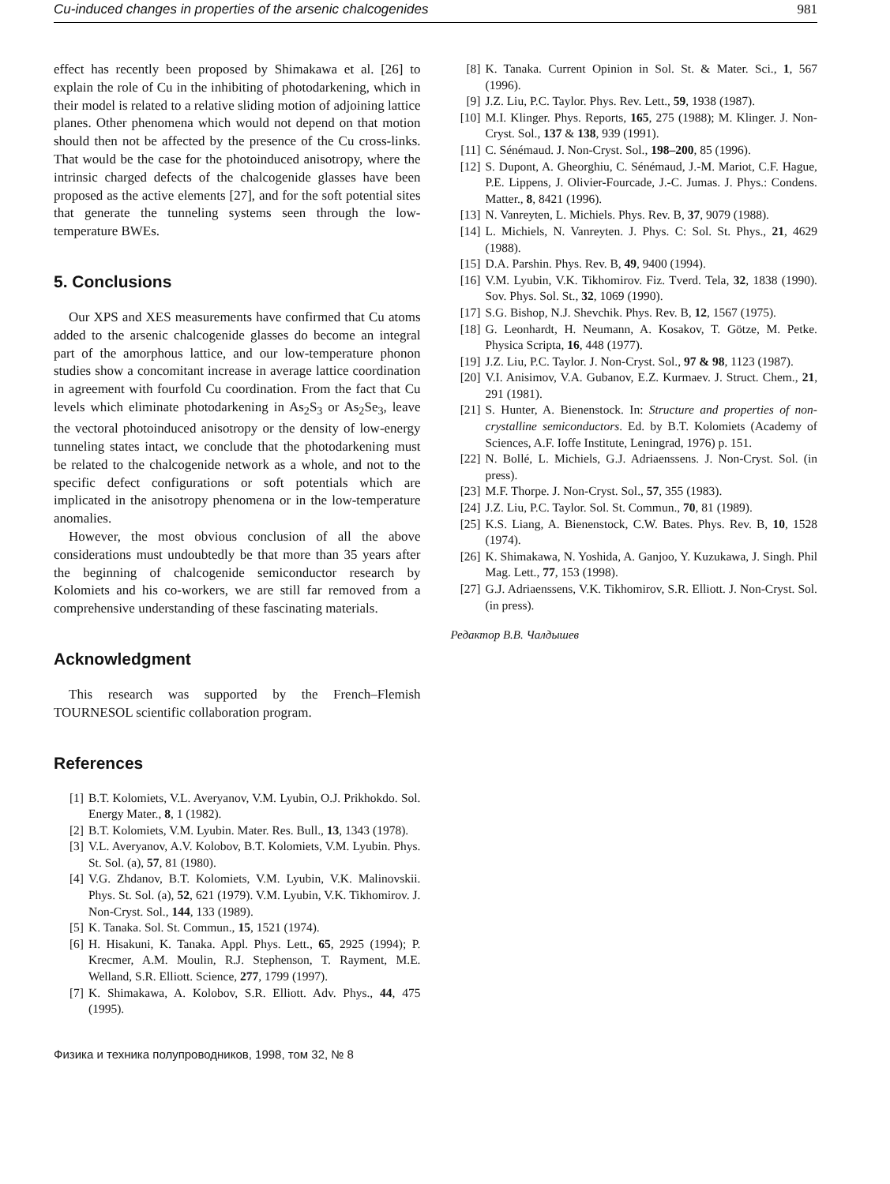Cu-induced changes in properties of the arsenic chalcogenides 981
effect has recently been proposed by Shimakawa et al. [26] to explain the role of Cu in the inhibiting of photodarkening, which in their model is related to a relative sliding motion of adjoining lattice planes. Other phenomena which would not depend on that motion should then not be affected by the presence of the Cu cross-links. That would be the case for the photoinduced anisotropy, where the intrinsic charged defects of the chalcogenide glasses have been proposed as the active elements [27], and for the soft potential sites that generate the tunneling systems seen through the low-temperature BWEs.
5. Conclusions
Our XPS and XES measurements have confirmed that Cu atoms added to the arsenic chalcogenide glasses do become an integral part of the amorphous lattice, and our low-temperature phonon studies show a concomitant increase in average lattice coordination in agreement with fourfold Cu coordination. From the fact that Cu levels which eliminate photodarkening in As<sub>2</sub>S<sub>3</sub> or As<sub>2</sub>Se<sub>3</sub>, leave the vectoral photoinduced anisotropy or the density of low-energy tunneling states intact, we conclude that the photodarkening must be related to the chalcogenide network as a whole, and not to the specific defect configurations or soft potentials which are implicated in the anisotropy phenomena or in the low-temperature anomalies.
However, the most obvious conclusion of all the above considerations must undoubtedly be that more than 35 years after the beginning of chalcogenide semiconductor research by Kolomiets and his co-workers, we are still far removed from a comprehensive understanding of these fascinating materials.
Acknowledgment
This research was supported by the French–Flemish TOURNESOL scientific collaboration program.
References
[1] B.T. Kolomiets, V.L. Averyanov, V.M. Lyubin, O.J. Prikhokdo. Sol. Energy Mater., 8, 1 (1982).
[2] B.T. Kolomiets, V.M. Lyubin. Mater. Res. Bull., 13, 1343 (1978).
[3] V.L. Averyanov, A.V. Kolobov, B.T. Kolomiets, V.M. Lyubin. Phys. St. Sol. (a), 57, 81 (1980).
[4] V.G. Zhdanov, B.T. Kolomiets, V.M. Lyubin, V.K. Malinovskii. Phys. St. Sol. (a), 52, 621 (1979). V.M. Lyubin, V.K. Tikhomirov. J. Non-Cryst. Sol., 144, 133 (1989).
[5] K. Tanaka. Sol. St. Commun., 15, 1521 (1974).
[6] H. Hisakuni, K. Tanaka. Appl. Phys. Lett., 65, 2925 (1994); P. Krecmer, A.M. Moulin, R.J. Stephenson, T. Rayment, M.E. Welland, S.R. Elliott. Science, 277, 1799 (1997).
[7] K. Shimakawa, A. Kolobov, S.R. Elliott. Adv. Phys., 44, 475 (1995).
Физика и техника полупроводников, 1998, том 32, № 8
[8] K. Tanaka. Current Opinion in Sol. St. & Mater. Sci., 1, 567 (1996).
[9] J.Z. Liu, P.C. Taylor. Phys. Rev. Lett., 59, 1938 (1987).
[10] M.I. Klinger. Phys. Reports, 165, 275 (1988); M. Klinger. J. Non-Cryst. Sol., 137 & 138, 939 (1991).
[11] C. Sénémaud. J. Non-Cryst. Sol., 198–200, 85 (1996).
[12] S. Dupont, A. Gheorghiu, C. Sénémaud, J.-M. Mariot, C.F. Hague, P.E. Lippens, J. Olivier-Fourcade, J.-C. Jumas. J. Phys.: Condens. Matter., 8, 8421 (1996).
[13] N. Vanreyten, L. Michiels. Phys. Rev. B, 37, 9079 (1988).
[14] L. Michiels, N. Vanreyten. J. Phys. C: Sol. St. Phys., 21, 4629 (1988).
[15] D.A. Parshin. Phys. Rev. B, 49, 9400 (1994).
[16] V.M. Lyubin, V.K. Tikhomirov. Fiz. Tverd. Tela, 32, 1838 (1990). Sov. Phys. Sol. St., 32, 1069 (1990).
[17] S.G. Bishop, N.J. Shevchik. Phys. Rev. B, 12, 1567 (1975).
[18] G. Leonhardt, H. Neumann, A. Kosakov, T. Götze, M. Petke. Physica Scripta, 16, 448 (1977).
[19] J.Z. Liu, P.C. Taylor. J. Non-Cryst. Sol., 97 & 98, 1123 (1987).
[20] V.I. Anisimov, V.A. Gubanov, E.Z. Kurmaev. J. Struct. Chem., 21, 291 (1981).
[21] S. Hunter, A. Bienenstock. In: Structure and properties of non-crystalline semiconductors. Ed. by B.T. Kolomiets (Academy of Sciences, A.F. Ioffe Institute, Leningrad, 1976) p. 151.
[22] N. Bollé, L. Michiels, G.J. Adriaenssens. J. Non-Cryst. Sol. (in press).
[23] M.F. Thorpe. J. Non-Cryst. Sol., 57, 355 (1983).
[24] J.Z. Liu, P.C. Taylor. Sol. St. Commun., 70, 81 (1989).
[25] K.S. Liang, A. Bienenstock, C.W. Bates. Phys. Rev. B, 10, 1528 (1974).
[26] K. Shimakawa, N. Yoshida, A. Ganjoo, Y. Kuzukawa, J. Singh. Phil Mag. Lett., 77, 153 (1998).
[27] G.J. Adriaenssens, V.K. Tikhomirov, S.R. Elliott. J. Non-Cryst. Sol. (in press).
Редактор В.В. Чалдышев